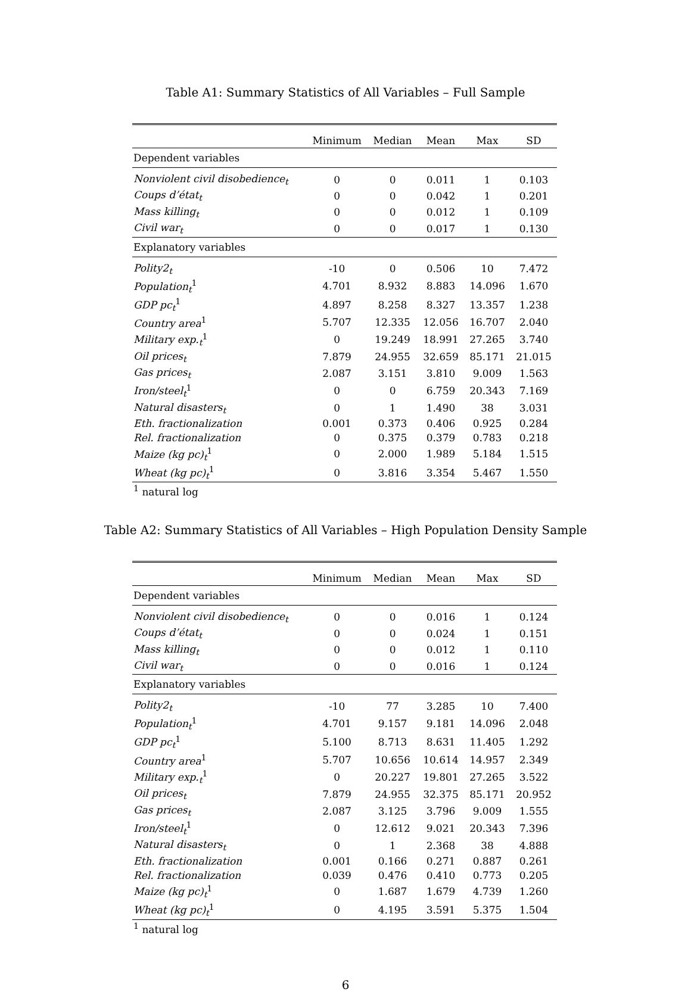Table A1: Summary Statistics of All Variables – Full Sample
| | Minimum | Median | Mean | Max | SD |
| --- | --- | --- | --- | --- | --- |
| Dependent variables | | | | | |
| Nonviolent civil disobedience<sub>t</sub> | 0 | 0 | 0.011 | 1 | 0.103 |
| Coups d’état<sub>t</sub> | 0 | 0 | 0.042 | 1 | 0.201 |
| Mass killing<sub>t</sub> | 0 | 0 | 0.012 | 1 | 0.109 |
| Civil war<sub>t</sub> | 0 | 0 | 0.017 | 1 | 0.130 |
| Explanatory variables | | | | | |
| Polity2<sub>t</sub> | -10 | 0 | 0.506 | 10 | 7.472 |
| Population<sub>t</sub><sup>1</sup> | 4.701 | 8.932 | 8.883 | 14.096 | 1.670 |
| GDP pc<sub>t</sub><sup>1</sup> | 4.897 | 8.258 | 8.327 | 13.357 | 1.238 |
| Country area<sup>1</sup> | 5.707 | 12.335 | 12.056 | 16.707 | 2.040 |
| Military exp.<sub>t</sub><sup>1</sup> | 0 | 19.249 | 18.991 | 27.265 | 3.740 |
| Oil prices<sub>t</sub> | 7.879 | 24.955 | 32.659 | 85.171 | 21.015 |
| Gas prices<sub>t</sub> | 2.087 | 3.151 | 3.810 | 9.009 | 1.563 |
| Iron/steel<sub>t</sub><sup>1</sup> | 0 | 0 | 6.759 | 20.343 | 7.169 |
| Natural disasters<sub>t</sub> | 0 | 1 | 1.490 | 38 | 3.031 |
| Eth. fractionalization | 0.001 | 0.373 | 0.406 | 0.925 | 0.284 |
| Rel. fractionalization | 0 | 0.375 | 0.379 | 0.783 | 0.218 |
| Maize (kg pc)<sub>t</sub><sup>1</sup> | 0 | 2.000 | 1.989 | 5.184 | 1.515 |
| Wheat (kg pc)<sub>t</sub><sup>1</sup> | 0 | 3.816 | 3.354 | 5.467 | 1.550 |
| <sup>1</sup> natural log | | | | | |
Table A2: Summary Statistics of All Variables – High Population Density Sample
| | Minimum | Median | Mean | Max | SD |
| --- | --- | --- | --- | --- | --- |
| Dependent variables | | | | | |
| Nonviolent civil disobedience<sub>t</sub> | 0 | 0 | 0.016 | 1 | 0.124 |
| Coups d’état<sub>t</sub> | 0 | 0 | 0.024 | 1 | 0.151 |
| Mass killing<sub>t</sub> | 0 | 0 | 0.012 | 1 | 0.110 |
| Civil war<sub>t</sub> | 0 | 0 | 0.016 | 1 | 0.124 |
| Explanatory variables | | | | | |
| Polity2<sub>t</sub> | -10 | 77 | 3.285 | 10 | 7.400 |
| Population<sub>t</sub><sup>1</sup> | 4.701 | 9.157 | 9.181 | 14.096 | 2.048 |
| GDP pc<sub>t</sub><sup>1</sup> | 5.100 | 8.713 | 8.631 | 11.405 | 1.292 |
| Country area<sup>1</sup> | 5.707 | 10.656 | 10.614 | 14.957 | 2.349 |
| Military exp.<sub>t</sub><sup>1</sup> | 0 | 20.227 | 19.801 | 27.265 | 3.522 |
| Oil prices<sub>t</sub> | 7.879 | 24.955 | 32.375 | 85.171 | 20.952 |
| Gas prices<sub>t</sub> | 2.087 | 3.125 | 3.796 | 9.009 | 1.555 |
| Iron/steel<sub>t</sub><sup>1</sup> | 0 | 12.612 | 9.021 | 20.343 | 7.396 |
| Natural disasters<sub>t</sub> | 0 | 1 | 2.368 | 38 | 4.888 |
| Eth. fractionalization | 0.001 | 0.166 | 0.271 | 0.887 | 0.261 |
| Rel. fractionalization | 0.039 | 0.476 | 0.410 | 0.773 | 0.205 |
| Maize (kg pc)<sub>t</sub><sup>1</sup> | 0 | 1.687 | 1.679 | 4.739 | 1.260 |
| Wheat (kg pc)<sub>t</sub><sup>1</sup> | 0 | 4.195 | 3.591 | 5.375 | 1.504 |
| <sup>1</sup> natural log | | | | | |
6